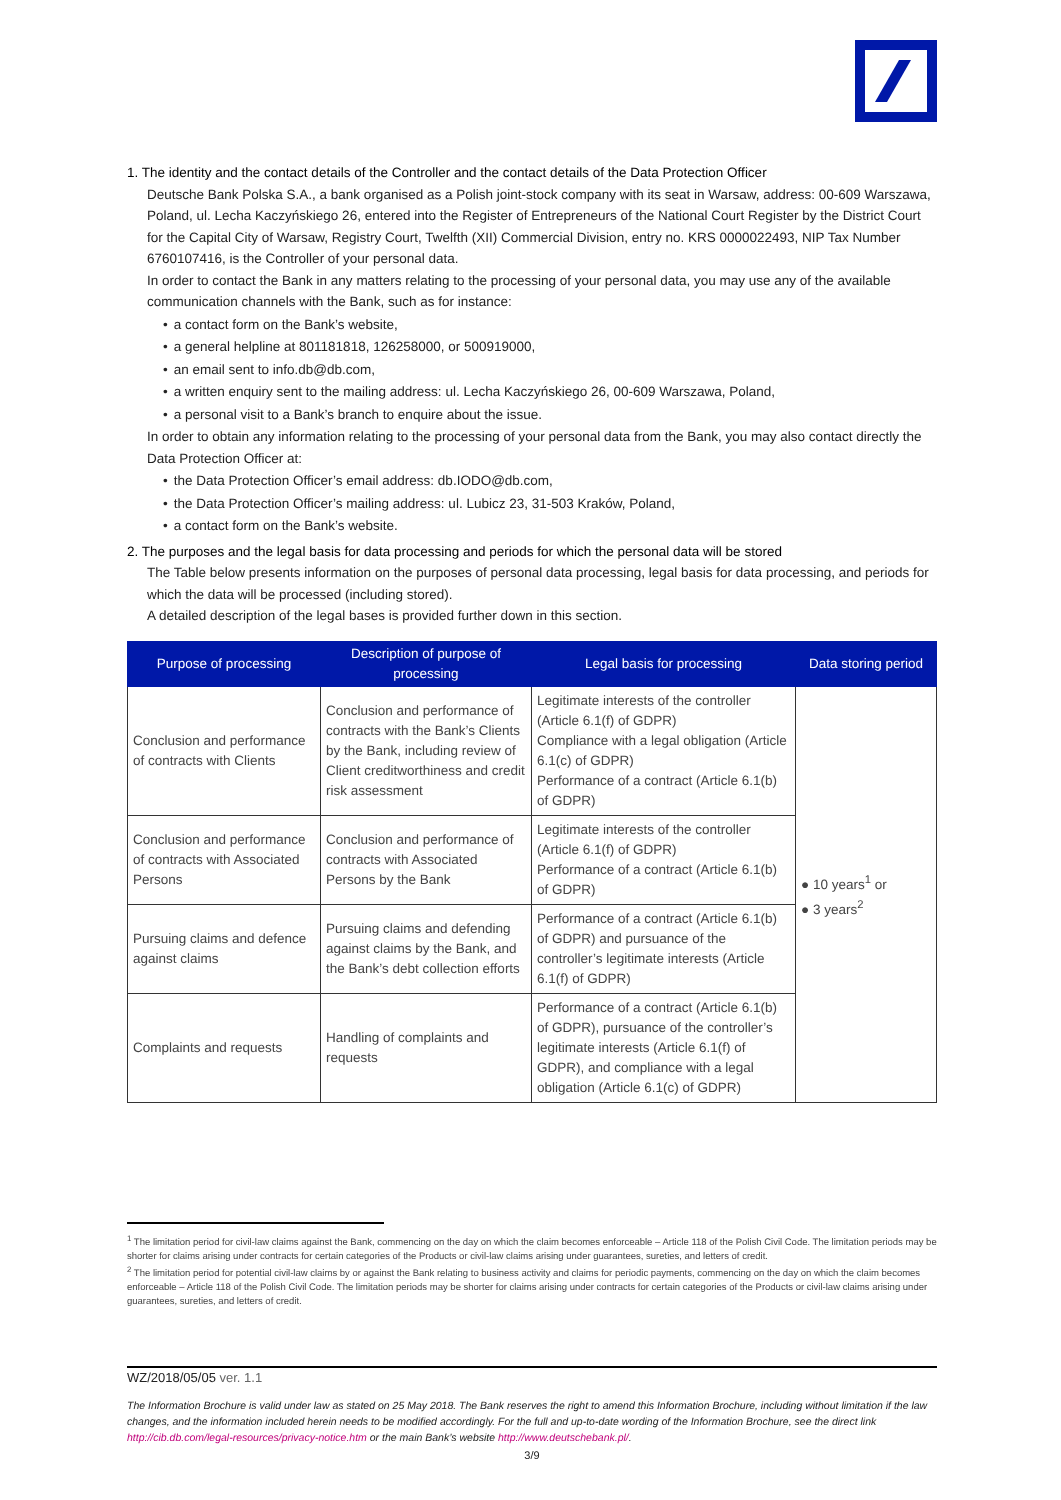1. The identity and the contact details of the Controller and the contact details of the Data Protection Officer
Deutsche Bank Polska S.A., a bank organised as a Polish joint-stock company with its seat in Warsaw, address: 00-609 Warszawa, Poland, ul. Lecha Kaczyńskiego 26, entered into the Register of Entrepreneurs of the National Court Register by the District Court for the Capital City of Warsaw, Registry Court, Twelfth (XII) Commercial Division, entry no. KRS 0000022493, NIP Tax Number 6760107416, is the Controller of your personal data.
In order to contact the Bank in any matters relating to the processing of your personal data, you may use any of the available communication channels with the Bank, such as for instance:
• a contact form on the Bank’s website,
• a general helpline at 801181818, 126258000, or 500919000,
• an email sent to info.db@db.com,
• a written enquiry sent to the mailing address: ul. Lecha Kaczyńskiego 26, 00-609 Warszawa, Poland,
• a personal visit to a Bank’s branch to enquire about the issue.
In order to obtain any information relating to the processing of your personal data from the Bank, you may also contact directly the Data Protection Officer at:
• the Data Protection Officer’s email address: db.IODO@db.com,
• the Data Protection Officer’s mailing address: ul. Lubicz 23, 31-503 Kraków, Poland,
• a contact form on the Bank’s website.
2. The purposes and the legal basis for data processing and periods for which the personal data will be stored
The Table below presents information on the purposes of personal data processing, legal basis for data processing, and periods for which the data will be processed (including stored).
A detailed description of the legal bases is provided further down in this section.
| Purpose of processing | Description of purpose of processing | Legal basis for processing | Data storing period |
| --- | --- | --- | --- |
| Conclusion and performance of contracts with Clients | Conclusion and performance of contracts with the Bank’s Clients by the Bank, including review of Client creditworthiness and credit risk assessment | Legitimate interests of the controller (Article 6.1(f) of GDPR) Compliance with a legal obligation (Article 6.1(c) of GDPR) Performance of a contract (Article 6.1(b) of GDPR) | ● 10 years<sup>1</sup> or ● 3 years<sup>2</sup> |
| Conclusion and performance of contracts with Associated Persons | Conclusion and performance of contracts with Associated Persons by the Bank | Legitimate interests of the controller (Article 6.1(f) of GDPR) Performance of a contract (Article 6.1(b) of GDPR) | |
| Pursuing claims and defence against claims | Pursuing claims and defending against claims by the Bank, and the Bank’s debt collection efforts | Performance of a contract (Article 6.1(b) of GDPR) and pursuance of the controller’s legitimate interests (Article 6.1(f) of GDPR) | |
| Complaints and requests | Handling of complaints and requests | Performance of a contract (Article 6.1(b) of GDPR), pursuance of the controller’s legitimate interests (Article 6.1(f) of GDPR), and compliance with a legal obligation (Article 6.1(c) of GDPR) | |
<sup>1</sup> The limitation period for civil-law claims against the Bank, commencing on the day on which the claim becomes enforceable – Article 118 of the Polish Civil Code. The limitation periods may be shorter for claims arising under contracts for certain categories of the Products or civil-law claims arising under guarantees, sureties, and letters of credit.
<sup>2</sup> The limitation period for potential civil-law claims by or against the Bank relating to business activity and claims for periodic payments, commencing on the day on which the claim becomes enforceable – Article 118 of the Polish Civil Code. The limitation periods may be shorter for claims arising under contracts for certain categories of the Products or civil-law claims arising under guarantees, sureties, and letters of credit.
WZ/2018/05/05 ver. 1.1
The Information Brochure is valid under law as stated on 25 May 2018. The Bank reserves the right to amend this Information Brochure, including without limitation if the law changes, and the information included herein needs to be modified accordingly. For the full and up-to-date wording of the Information Brochure, see the direct link http://cib.db.com/legal-resources/privacy-notice.htm or the main Bank’s website http://www.deutschebank.pl/.
3/9